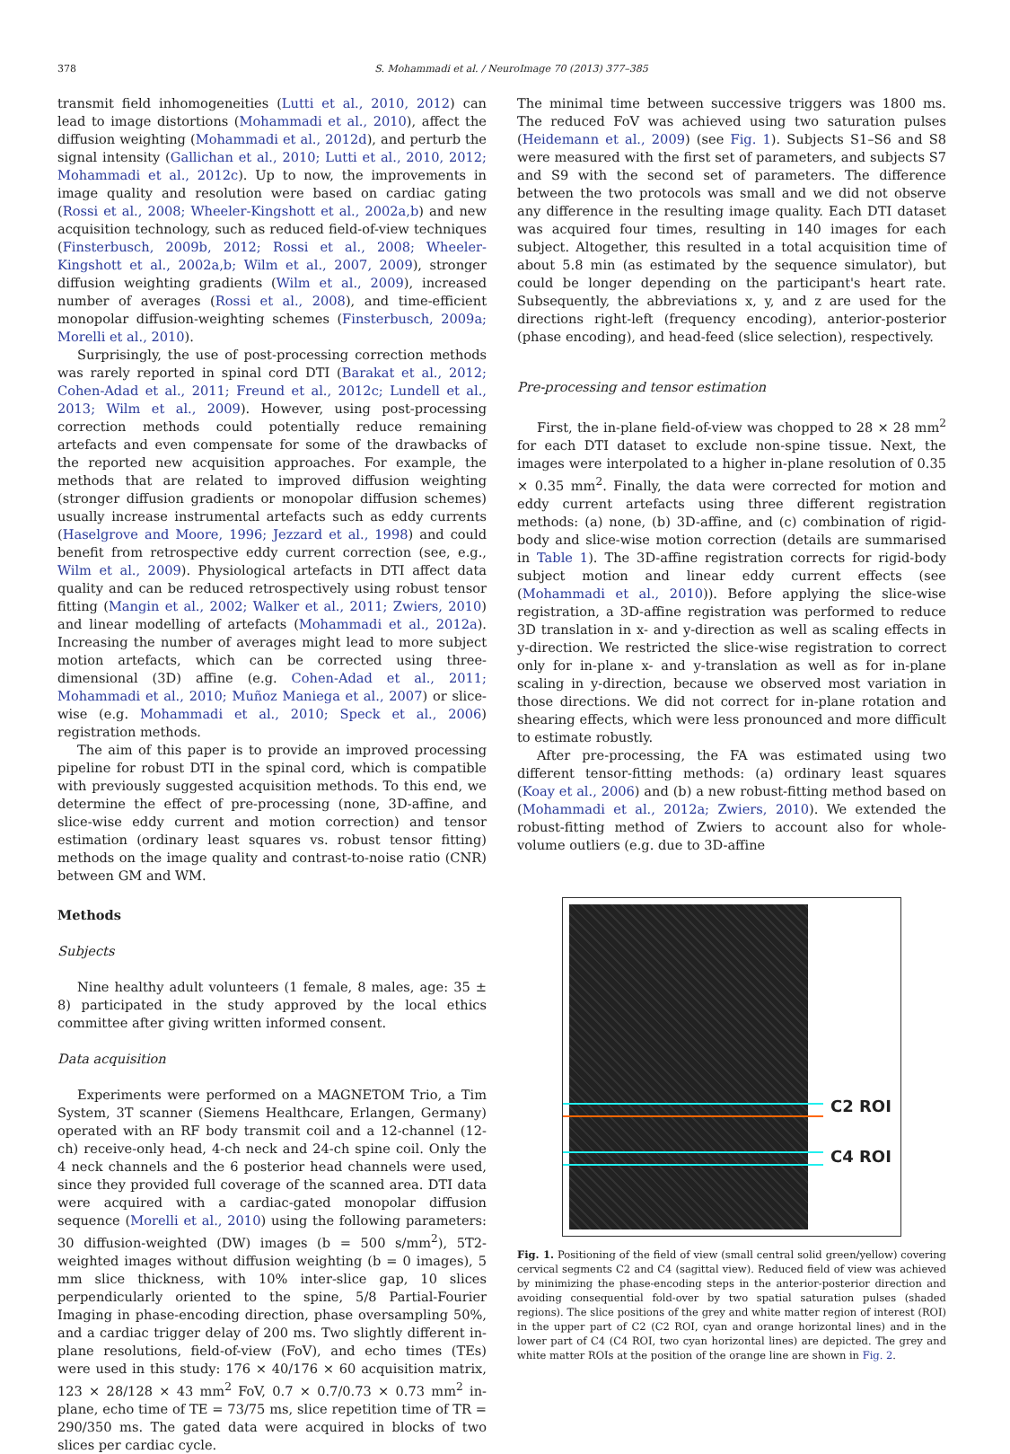378 S. Mohammadi et al. / NeuroImage 70 (2013) 377–385
transmit field inhomogeneities (Lutti et al., 2010, 2012) can lead to image distortions (Mohammadi et al., 2010), affect the diffusion weighting (Mohammadi et al., 2012d), and perturb the signal intensity (Gallichan et al., 2010; Lutti et al., 2010, 2012; Mohammadi et al., 2012c). Up to now, the improvements in image quality and resolution were based on cardiac gating (Rossi et al., 2008; Wheeler-Kingshott et al., 2002a,b) and new acquisition technology, such as reduced field-of-view techniques (Finsterbusch, 2009b, 2012; Rossi et al., 2008; Wheeler-Kingshott et al., 2002a,b; Wilm et al., 2007, 2009), stronger diffusion weighting gradients (Wilm et al., 2009), increased number of averages (Rossi et al., 2008), and time-efficient monopolar diffusion-weighting schemes (Finsterbusch, 2009a; Morelli et al., 2010).
Surprisingly, the use of post-processing correction methods was rarely reported in spinal cord DTI (Barakat et al., 2012; Cohen-Adad et al., 2011; Freund et al., 2012c; Lundell et al., 2013; Wilm et al., 2009). However, using post-processing correction methods could potentially reduce remaining artefacts and even compensate for some of the drawbacks of the reported new acquisition approaches. For example, the methods that are related to improved diffusion weighting (stronger diffusion gradients or monopolar diffusion schemes) usually increase instrumental artefacts such as eddy currents (Haselgrove and Moore, 1996; Jezzard et al., 1998) and could benefit from retrospective eddy current correction (see, e.g., Wilm et al., 2009). Physiological artefacts in DTI affect data quality and can be reduced retrospectively using robust tensor fitting (Mangin et al., 2002; Walker et al., 2011; Zwiers, 2010) and linear modelling of artefacts (Mohammadi et al., 2012a). Increasing the number of averages might lead to more subject motion artefacts, which can be corrected using three-dimensional (3D) affine (e.g. Cohen-Adad et al., 2011; Mohammadi et al., 2010; Muñoz Maniega et al., 2007) or slice-wise (e.g. Mohammadi et al., 2010; Speck et al., 2006) registration methods.
The aim of this paper is to provide an improved processing pipeline for robust DTI in the spinal cord, which is compatible with previously suggested acquisition methods. To this end, we determine the effect of pre-processing (none, 3D-affine, and slice-wise eddy current and motion correction) and tensor estimation (ordinary least squares vs. robust tensor fitting) methods on the image quality and contrast-to-noise ratio (CNR) between GM and WM.
Methods
Subjects
Nine healthy adult volunteers (1 female, 8 males, age: 35 ± 8) participated in the study approved by the local ethics committee after giving written informed consent.
Data acquisition
Experiments were performed on a MAGNETOM Trio, a Tim System, 3T scanner (Siemens Healthcare, Erlangen, Germany) operated with an RF body transmit coil and a 12-channel (12-ch) receive-only head, 4-ch neck and 24-ch spine coil. Only the 4 neck channels and the 6 posterior head channels were used, since they provided full coverage of the scanned area. DTI data were acquired with a cardiac-gated monopolar diffusion sequence (Morelli et al., 2010) using the following parameters: 30 diffusion-weighted (DW) images (b = 500 s/mm<sup>2</sup>), 5T2-weighted images without diffusion weighting (b = 0 images), 5 mm slice thickness, with 10% inter-slice gap, 10 slices perpendicularly oriented to the spine, 5/8 Partial-Fourier Imaging in phase-encoding direction, phase oversampling 50%, and a cardiac trigger delay of 200 ms. Two slightly different in-plane resolutions, field-of-view (FoV), and echo times (TEs) were used in this study: 176 × 40/176 × 60 acquisition matrix, 123 × 28/128 × 43 mm<sup>2</sup> FoV, 0.7 × 0.7/0.73 × 0.73 mm<sup>2</sup> in-plane, echo time of TE = 73/75 ms, slice repetition time of TR = 290/350 ms. The gated data were acquired in blocks of two slices per cardiac cycle.
The minimal time between successive triggers was 1800 ms. The reduced FoV was achieved using two saturation pulses (Heidemann et al., 2009) (see Fig. 1). Subjects S1–S6 and S8 were measured with the first set of parameters, and subjects S7 and S9 with the second set of parameters. The difference between the two protocols was small and we did not observe any difference in the resulting image quality. Each DTI dataset was acquired four times, resulting in 140 images for each subject. Altogether, this resulted in a total acquisition time of about 5.8 min (as estimated by the sequence simulator), but could be longer depending on the participant's heart rate. Subsequently, the abbreviations x, y, and z are used for the directions right-left (frequency encoding), anterior-posterior (phase encoding), and head-feed (slice selection), respectively.
Pre-processing and tensor estimation
First, the in-plane field-of-view was chopped to 28 × 28 mm<sup>2</sup> for each DTI dataset to exclude non-spine tissue. Next, the images were interpolated to a higher in-plane resolution of 0.35 × 0.35 mm<sup>2</sup>. Finally, the data were corrected for motion and eddy current artefacts using three different registration methods: (a) none, (b) 3D-affine, and (c) combination of rigid-body and slice-wise motion correction (details are summarised in Table 1). The 3D-affine registration corrects for rigid-body subject motion and linear eddy current effects (see (Mohammadi et al., 2010)). Before applying the slice-wise registration, a 3D-affine registration was performed to reduce 3D translation in x- and y-direction as well as scaling effects in y-direction. We restricted the slice-wise registration to correct only for in-plane x- and y-translation as well as for in-plane scaling in y-direction, because we observed most variation in those directions. We did not correct for in-plane rotation and shearing effects, which were less pronounced and more difficult to estimate robustly.
After pre-processing, the FA was estimated using two different tensor-fitting methods: (a) ordinary least squares (Koay et al., 2006) and (b) a new robust-fitting method based on (Mohammadi et al., 2012a; Zwiers, 2010). We extended the robust-fitting method of Zwiers to account also for whole-volume outliers (e.g. due to 3D-affine
C2 ROI
C4 ROI
Fig. 1. Positioning of the field of view (small central solid green/yellow) covering cervical segments C2 and C4 (sagittal view). Reduced field of view was achieved by minimizing the phase-encoding steps in the anterior-posterior direction and avoiding consequential fold-over by two spatial saturation pulses (shaded regions). The slice positions of the grey and white matter region of interest (ROI) in the upper part of C2 (C2 ROI, cyan and orange horizontal lines) and in the lower part of C4 (C4 ROI, two cyan horizontal lines) are depicted. The grey and white matter ROIs at the position of the orange line are shown in Fig. 2.